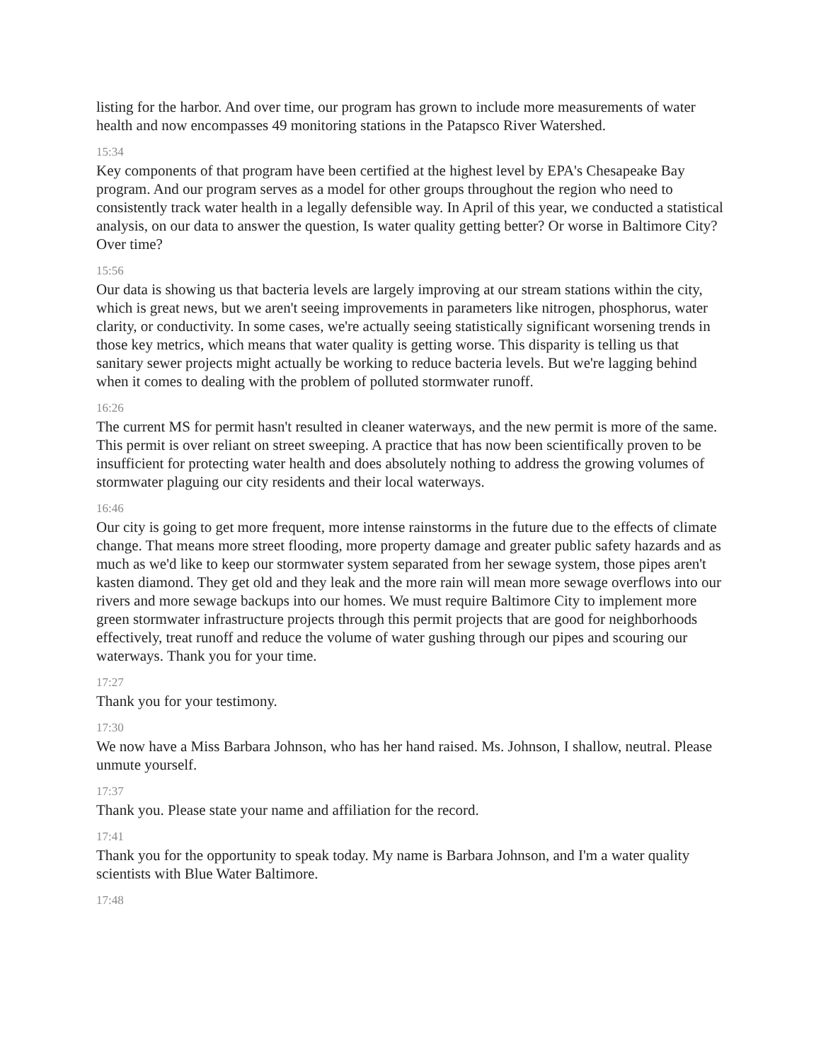listing for the harbor. And over time, our program has grown to include more measurements of water health and now encompasses 49 monitoring stations in the Patapsco River Watershed.
15:34
Key components of that program have been certified at the highest level by EPA's Chesapeake Bay program. And our program serves as a model for other groups throughout the region who need to consistently track water health in a legally defensible way. In April of this year, we conducted a statistical analysis, on our data to answer the question, Is water quality getting better? Or worse in Baltimore City? Over time?
15:56
Our data is showing us that bacteria levels are largely improving at our stream stations within the city, which is great news, but we aren't seeing improvements in parameters like nitrogen, phosphorus, water clarity, or conductivity. In some cases, we're actually seeing statistically significant worsening trends in those key metrics, which means that water quality is getting worse. This disparity is telling us that sanitary sewer projects might actually be working to reduce bacteria levels. But we're lagging behind when it comes to dealing with the problem of polluted stormwater runoff.
16:26
The current MS for permit hasn't resulted in cleaner waterways, and the new permit is more of the same. This permit is over reliant on street sweeping. A practice that has now been scientifically proven to be insufficient for protecting water health and does absolutely nothing to address the growing volumes of stormwater plaguing our city residents and their local waterways.
16:46
Our city is going to get more frequent, more intense rainstorms in the future due to the effects of climate change. That means more street flooding, more property damage and greater public safety hazards and as much as we'd like to keep our stormwater system separated from her sewage system, those pipes aren't kasten diamond. They get old and they leak and the more rain will mean more sewage overflows into our rivers and more sewage backups into our homes. We must require Baltimore City to implement more green stormwater infrastructure projects through this permit projects that are good for neighborhoods effectively, treat runoff and reduce the volume of water gushing through our pipes and scouring our waterways. Thank you for your time.
17:27
Thank you for your testimony.
17:30
We now have a Miss Barbara Johnson, who has her hand raised. Ms. Johnson, I shallow, neutral. Please unmute yourself.
17:37
Thank you. Please state your name and affiliation for the record.
17:41
Thank you for the opportunity to speak today. My name is Barbara Johnson, and I'm a water quality scientists with Blue Water Baltimore.
17:48